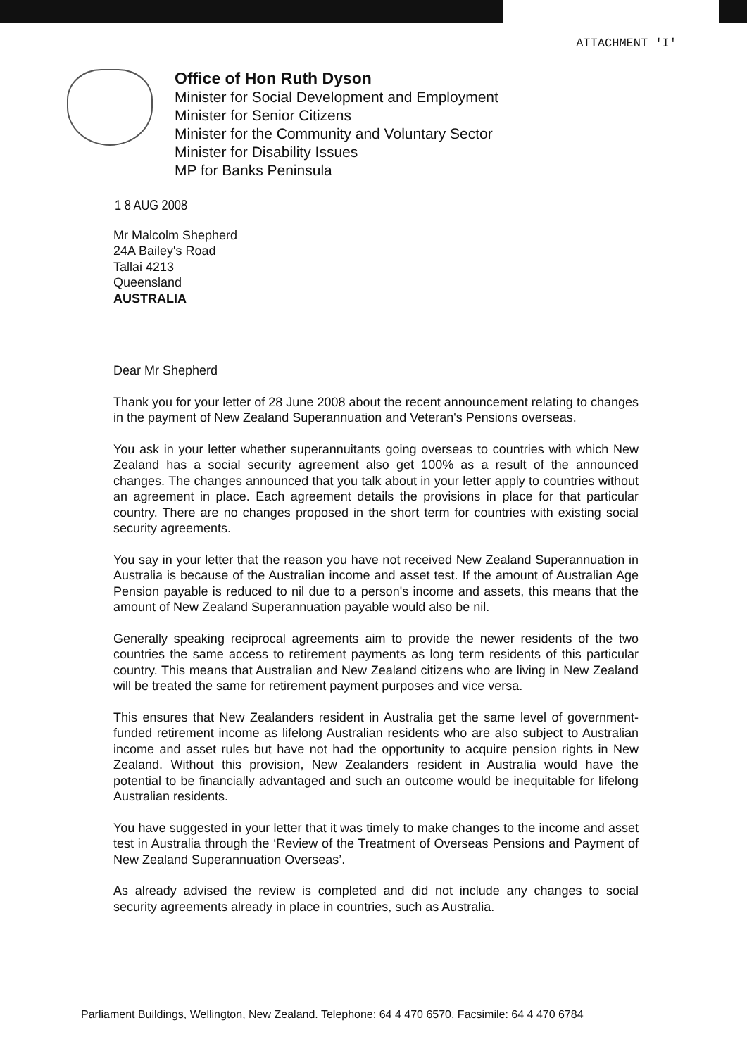ATTACHMENT 'I'
Office of Hon Ruth Dyson
Minister for Social Development and Employment
Minister for Senior Citizens
Minister for the Community and Voluntary Sector
Minister for Disability Issues
MP for Banks Peninsula
1 8 AUG 2008
Mr Malcolm Shepherd
24A Bailey's Road
Tallai 4213
Queensland
AUSTRALIA
Dear Mr Shepherd
Thank you for your letter of 28 June 2008 about the recent announcement relating to changes in the payment of New Zealand Superannuation and Veteran's Pensions overseas.
You ask in your letter whether superannuitants going overseas to countries with which New Zealand has a social security agreement also get 100% as a result of the announced changes. The changes announced that you talk about in your letter apply to countries without an agreement in place. Each agreement details the provisions in place for that particular country. There are no changes proposed in the short term for countries with existing social security agreements.
You say in your letter that the reason you have not received New Zealand Superannuation in Australia is because of the Australian income and asset test. If the amount of Australian Age Pension payable is reduced to nil due to a person's income and assets, this means that the amount of New Zealand Superannuation payable would also be nil.
Generally speaking reciprocal agreements aim to provide the newer residents of the two countries the same access to retirement payments as long term residents of this particular country. This means that Australian and New Zealand citizens who are living in New Zealand will be treated the same for retirement payment purposes and vice versa.
This ensures that New Zealanders resident in Australia get the same level of government-funded retirement income as lifelong Australian residents who are also subject to Australian income and asset rules but have not had the opportunity to acquire pension rights in New Zealand. Without this provision, New Zealanders resident in Australia would have the potential to be financially advantaged and such an outcome would be inequitable for lifelong Australian residents.
You have suggested in your letter that it was timely to make changes to the income and asset test in Australia through the ‘Review of the Treatment of Overseas Pensions and Payment of New Zealand Superannuation Overseas’.
As already advised the review is completed and did not include any changes to social security agreements already in place in countries, such as Australia.
Parliament Buildings, Wellington, New Zealand. Telephone: 64 4 470 6570, Facsimile: 64 4 470 6784